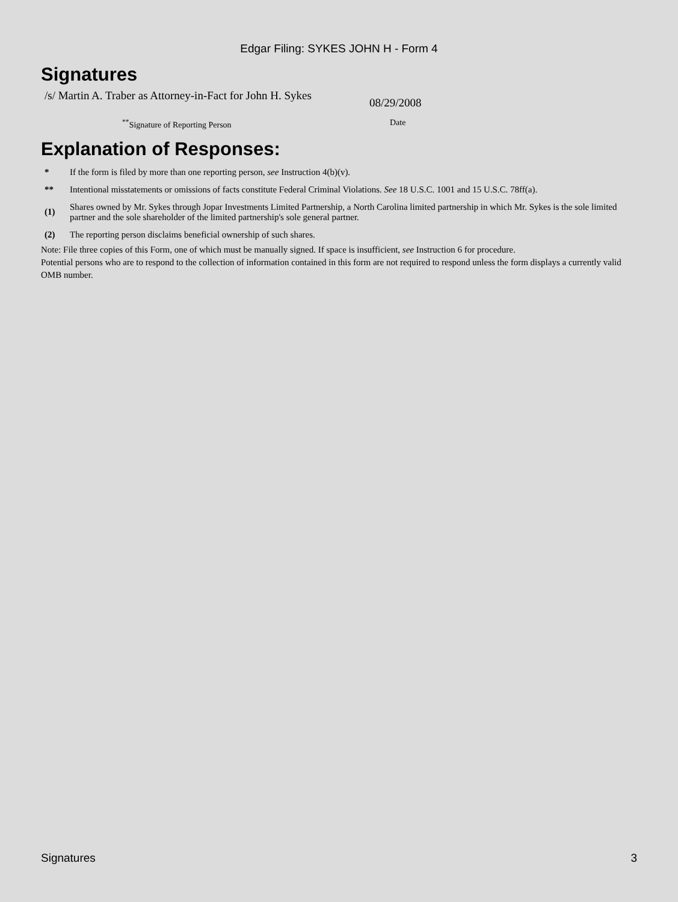Edgar Filing: SYKES JOHN H - Form 4
Signatures
/s/ Martin A. Traber as Attorney-in-Fact for John H. Sykes
08/29/2008
<sup>**</sup> Signature of Reporting Person Date
Explanation of Responses:
| * | If the form is filed by more than one reporting person, see Instruction 4(b)(v). |
| ** | Intentional misstatements or omissions of facts constitute Federal Criminal Violations. See 18 U.S.C. 1001 and 15 U.S.C. 78ff(a). |
| (1) | Shares owned by Mr. Sykes through Jopar Investments Limited Partnership, a North Carolina limited partnership in which Mr. Sykes is the sole limited partner and the sole shareholder of the limited partnership's sole general partner. |
| (2) | The reporting person disclaims beneficial ownership of such shares. |
Note: File three copies of this Form, one of which must be manually signed. If space is insufficient, see Instruction 6 for procedure.
Potential persons who are to respond to the collection of information contained in this form are not required to respond unless the form displays a currently valid OMB number.
Signatures 3